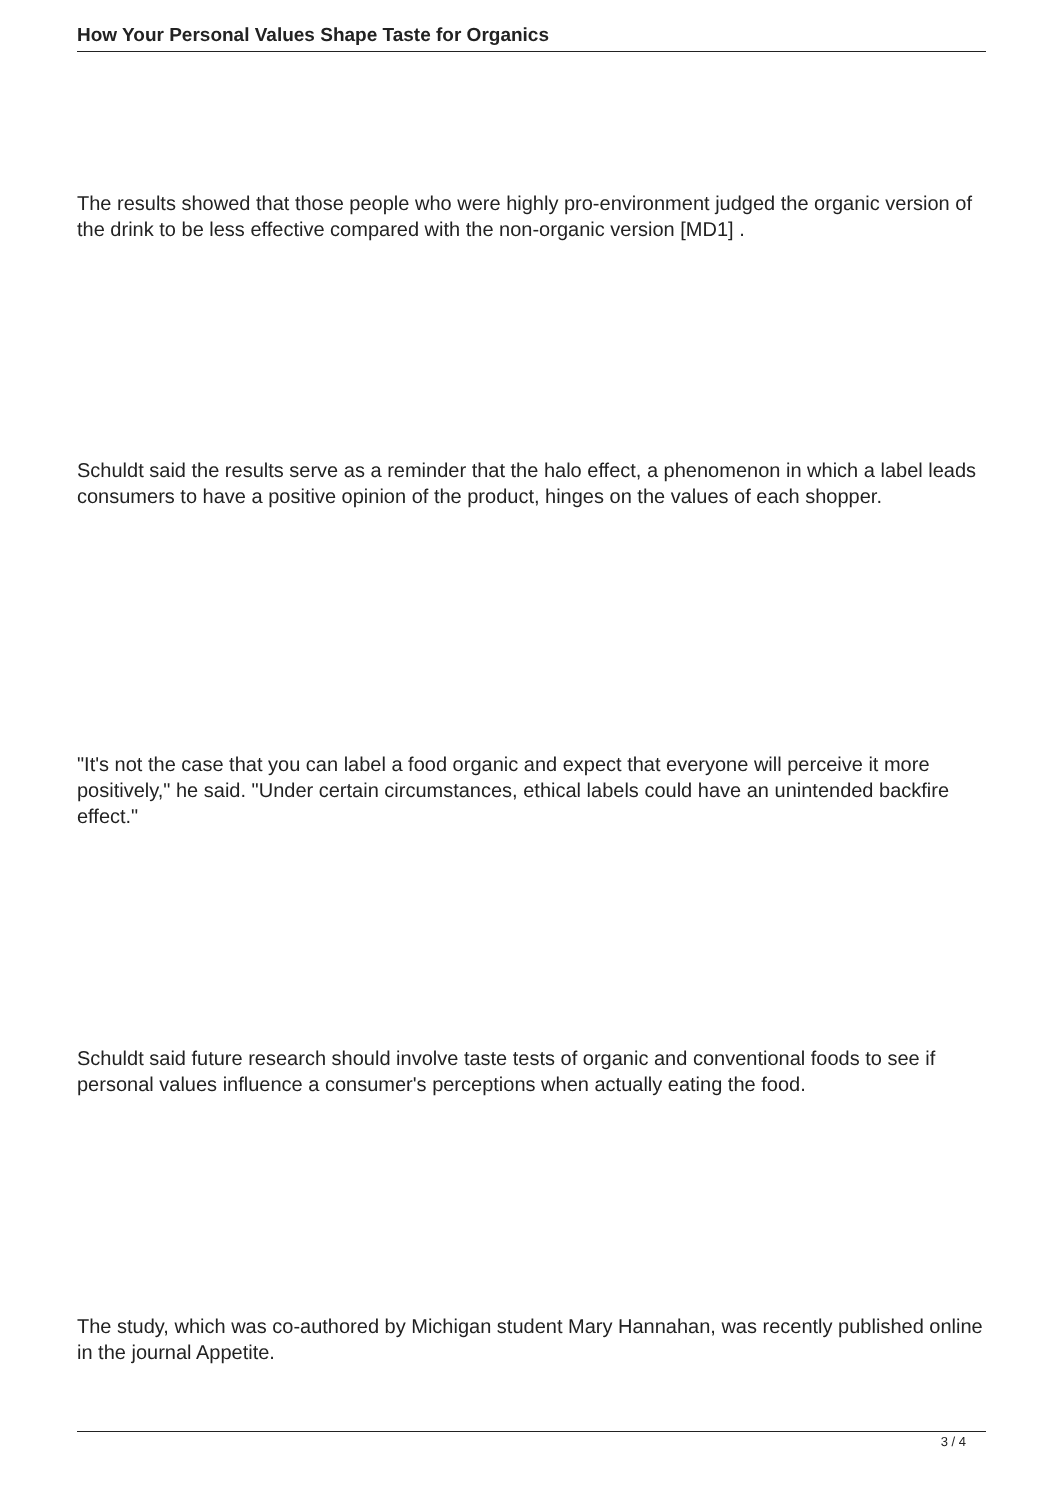How Your Personal Values Shape Taste for Organics
The results showed that those people who were highly pro-environment judged the organic version of the drink to be less effective compared with the non-organic version [MD1] .
Schuldt said the results serve as a reminder that the halo effect, a phenomenon in which a label leads consumers to have a positive opinion of the product, hinges on the values of each shopper.
"It's not the case that you can label a food organic and expect that everyone will perceive it more positively," he said. "Under certain circumstances, ethical labels could have an unintended backfire effect."
Schuldt said future research should involve taste tests of organic and conventional foods to see if personal values influence a consumer's perceptions when actually eating the food.
The study, which was co-authored by Michigan student Mary Hannahan, was recently published online in the journal Appetite.
3 / 4